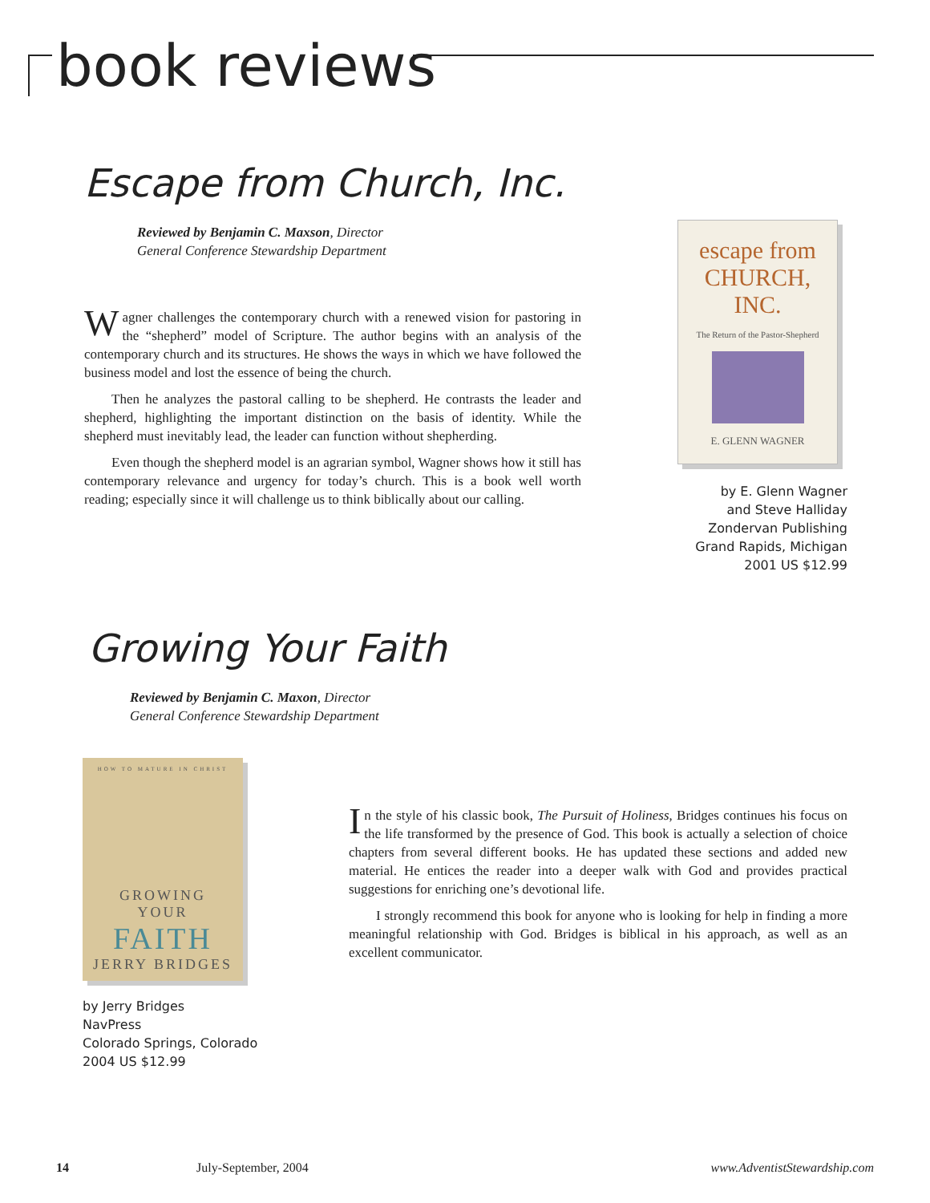book reviews
Escape from Church, Inc.
Reviewed by Benjamin C. Maxson, Director
General Conference Stewardship Department
Wagner challenges the contemporary church with a renewed vision for pastoring in the “shepherd” model of Scripture. The author begins with an analysis of the contemporary church and its structures. He shows the ways in which we have followed the business model and lost the essence of being the church.
Then he analyzes the pastoral calling to be shepherd. He contrasts the leader and shepherd, highlighting the important distinction on the basis of identity. While the shepherd must inevitably lead, the leader can function without shepherding.
Even though the shepherd model is an agrarian symbol, Wagner shows how it still has contemporary relevance and urgency for today’s church. This is a book well worth reading; especially since it will challenge us to think biblically about our calling.
escape from
CHURCH, INC.
The Return of the Pastor-Shepherd
E. GLENN WAGNER
by E. Glenn Wagner
and Steve Halliday
Zondervan Publishing
Grand Rapids, Michigan
2001 US $12.99
Growing Your Faith
Reviewed by Benjamin C. Maxon, Director
General Conference Stewardship Department
HOW TO MATURE IN CHRIST
GROWING
YOUR
FAITH
JERRY BRIDGES
by Jerry Bridges
NavPress
Colorado Springs, Colorado
2004 US $12.99
In the style of his classic book, The Pursuit of Holiness, Bridges continues his focus on the life transformed by the presence of God. This book is actually a selection of choice chapters from several different books. He has updated these sections and added new material. He entices the reader into a deeper walk with God and provides practical suggestions for enriching one’s devotional life.
I strongly recommend this book for anyone who is looking for help in finding a more meaningful relationship with God. Bridges is biblical in his approach, as well as an excellent communicator.
14 July-September, 2004 www.AdventistStewardship.com